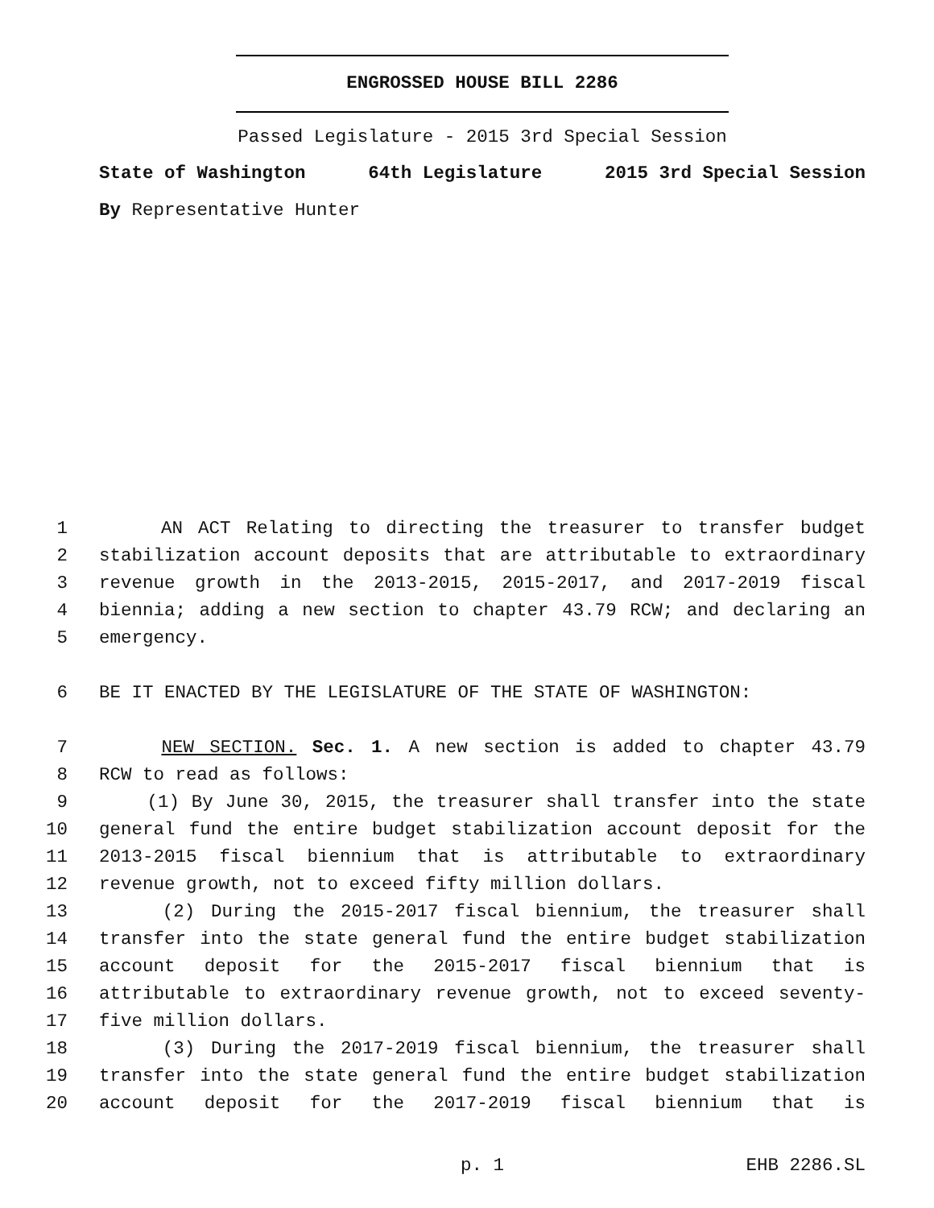ENGROSSED HOUSE BILL 2286
Passed Legislature - 2015 3rd Special Session
State of Washington 64th Legislature 2015 3rd Special Session
By Representative Hunter
1 AN ACT Relating to directing the treasurer to transfer budget
2 stabilization account deposits that are attributable to extraordinary
3 revenue growth in the 2013-2015, 2015-2017, and 2017-2019 fiscal
4 biennia; adding a new section to chapter 43.79 RCW; and declaring an
5 emergency.
6 BE IT ENACTED BY THE LEGISLATURE OF THE STATE OF WASHINGTON:
7 NEW SECTION. Sec. 1. A new section is added to chapter 43.79
8 RCW to read as follows:
9 (1) By June 30, 2015, the treasurer shall transfer into the state
10 general fund the entire budget stabilization account deposit for the
11 2013-2015 fiscal biennium that is attributable to extraordinary
12 revenue growth, not to exceed fifty million dollars.
13 (2) During the 2015-2017 fiscal biennium, the treasurer shall
14 transfer into the state general fund the entire budget stabilization
15 account deposit for the 2015-2017 fiscal biennium that is
16 attributable to extraordinary revenue growth, not to exceed seventy-
17 five million dollars.
18 (3) During the 2017-2019 fiscal biennium, the treasurer shall
19 transfer into the state general fund the entire budget stabilization
20 account deposit for the 2017-2019 fiscal biennium that is
p. 1 EHB 2286.SL